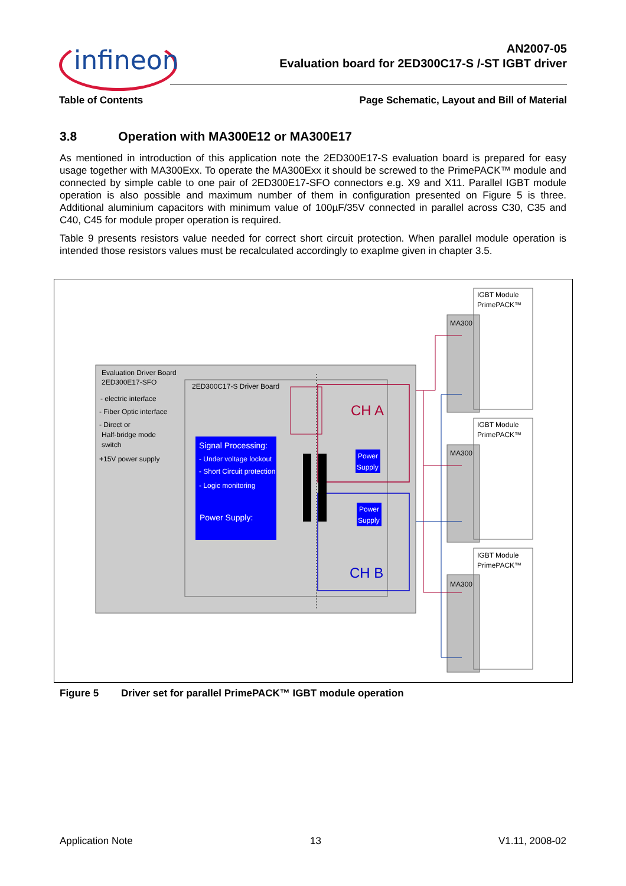infineon
AN2007-05
Evaluation board for 2ED300C17-S /-ST IGBT driver
Table of Contents Page Schematic, Layout and Bill of Material
3.8 Operation with MA300E12 or MA300E17
As mentioned in introduction of this application note the 2ED300E17-S evaluation board is prepared for easy usage together with MA300Exx. To operate the MA300Exx it should be screwed to the PrimePACK™ module and connected by simple cable to one pair of 2ED300E17-SFO connectors e.g. X9 and X11. Parallel IGBT module operation is also possible and maximum number of them in configuration presented on Figure 5 is three. Additional aluminium capacitors with minimum value of 100µF/35V connected in parallel across C30, C35 and C40, C45 for module proper operation is required.
Table 9 presents resistors value needed for correct short circuit protection. When parallel module operation is intended those resistors values must be recalculated accordingly to exaplme given in chapter 3.5.
Evaluation Driver Board
2ED300E17-SFO
- electric interface
- Fiber Optic interface
- Direct or
Half-bridge mode
switch
+15V power supply
2ED300C17-S Driver Board
Signal Processing:
- Under voltage lockout
- Short Circuit protection
- Logic monitoring
Power Supply:
CH A
CH B
Power
Supply
Power
Supply
IGBT Module
PrimePACK™
MA300
IGBT Module
PrimePACK™
MA300
IGBT Module
PrimePACK™
MA300
Figure 5 Driver set for parallel PrimePACK™ IGBT module operation
Application Note 13 V1.11, 2008-02